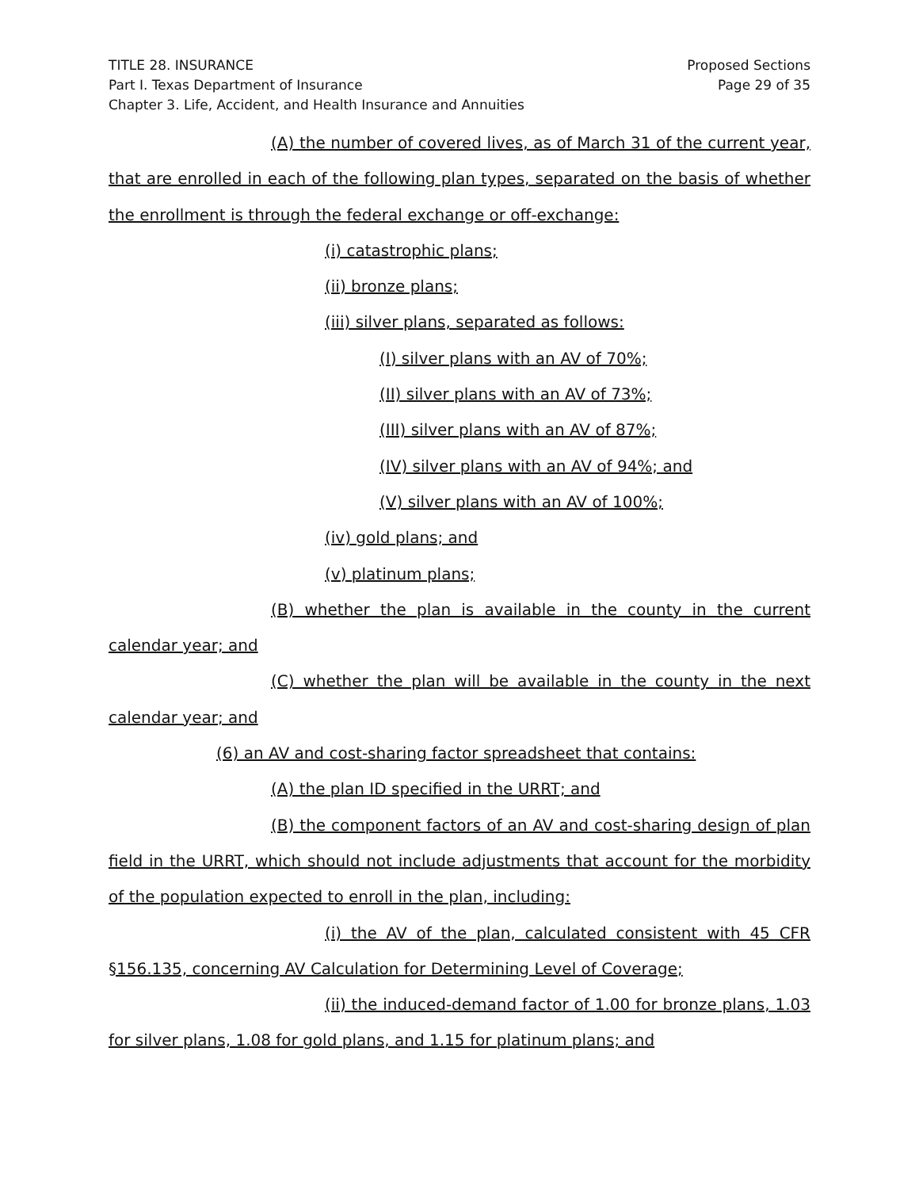TITLE 28. INSURANCE
Part I. Texas Department of Insurance
Chapter 3. Life, Accident, and Health Insurance and Annuities
Proposed Sections
Page 29 of 35
(A) the number of covered lives, as of March 31 of the current year, that are enrolled in each of the following plan types, separated on the basis of whether the enrollment is through the federal exchange or off-exchange:
(i) catastrophic plans;
(ii) bronze plans;
(iii) silver plans, separated as follows:
(I) silver plans with an AV of 70%;
(II) silver plans with an AV of 73%;
(III) silver plans with an AV of 87%;
(IV) silver plans with an AV of 94%; and
(V) silver plans with an AV of 100%;
(iv) gold plans; and
(v) platinum plans;
(B) whether the plan is available in the county in the current calendar year; and
(C) whether the plan will be available in the county in the next calendar year; and
(6) an AV and cost-sharing factor spreadsheet that contains:
(A) the plan ID specified in the URRT; and
(B) the component factors of an AV and cost-sharing design of plan field in the URRT, which should not include adjustments that account for the morbidity of the population expected to enroll in the plan, including:
(i) the AV of the plan, calculated consistent with 45 CFR §156.135, concerning AV Calculation for Determining Level of Coverage;
(ii) the induced-demand factor of 1.00 for bronze plans, 1.03 for silver plans, 1.08 for gold plans, and 1.15 for platinum plans; and